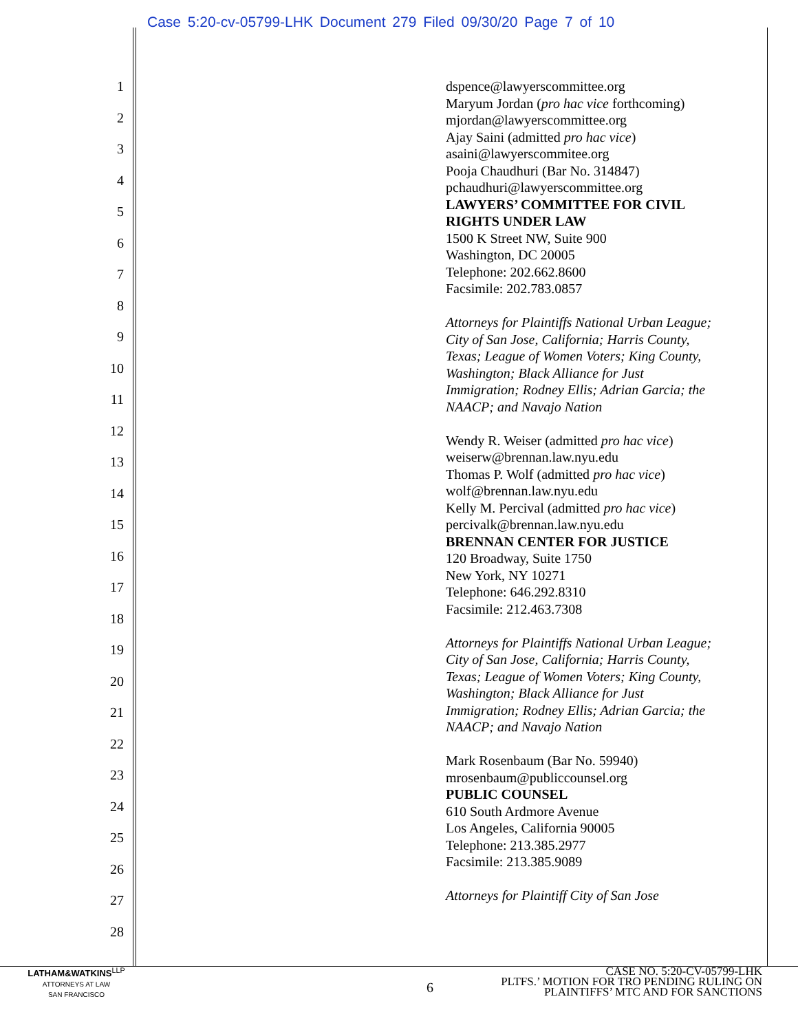Case 5:20-cv-05799-LHK Document 279 Filed 09/30/20 Page 7 of 10
1
2
3
4
5
6
7
8
9
10
11
12
13
14
15
16
17
18
19
20
21
22
23
24
25
26
27
28
dspence@lawyerscommittee.org
Maryum Jordan (pro hac vice forthcoming)
mjordan@lawyerscommittee.org
Ajay Saini (admitted pro hac vice)
asaini@lawyerscommitee.org
Pooja Chaudhuri (Bar No. 314847)
pchaudhuri@lawyerscommittee.org
LAWYERS’ COMMITTEE FOR CIVIL
RIGHTS UNDER LAW
1500 K Street NW, Suite 900
Washington, DC 20005
Telephone: 202.662.8600
Facsimile: 202.783.0857
Attorneys for Plaintiffs National Urban League;
City of San Jose, California; Harris County,
Texas; League of Women Voters; King County,
Washington; Black Alliance for Just
Immigration; Rodney Ellis; Adrian Garcia; the
NAACP; and Navajo Nation
Wendy R. Weiser (admitted pro hac vice)
weiserw@brennan.law.nyu.edu
Thomas P. Wolf (admitted pro hac vice)
wolf@brennan.law.nyu.edu
Kelly M. Percival (admitted pro hac vice)
percivalk@brennan.law.nyu.edu
BRENNAN CENTER FOR JUSTICE
120 Broadway, Suite 1750
New York, NY 10271
Telephone: 646.292.8310
Facsimile: 212.463.7308
Attorneys for Plaintiffs National Urban League;
City of San Jose, California; Harris County,
Texas; League of Women Voters; King County,
Washington; Black Alliance for Just
Immigration; Rodney Ellis; Adrian Garcia; the
NAACP; and Navajo Nation
Mark Rosenbaum (Bar No. 59940)
mrosenbaum@publiccounsel.org
PUBLIC COUNSEL
610 South Ardmore Avenue
Los Angeles, California 90005
Telephone: 213.385.2977
Facsimile: 213.385.9089
Attorneys for Plaintiff City of San Jose
LATHAM&WATKINS<sup>LLP</sup>
ATTORNEYS AT LAW
SAN FRANCISCO
6
CASE NO. 5:20-CV-05799-LHK
PLTFS.’ MOTION FOR TRO PENDING RULING ON
PLAINTIFFS’ MTC AND FOR SANCTIONS